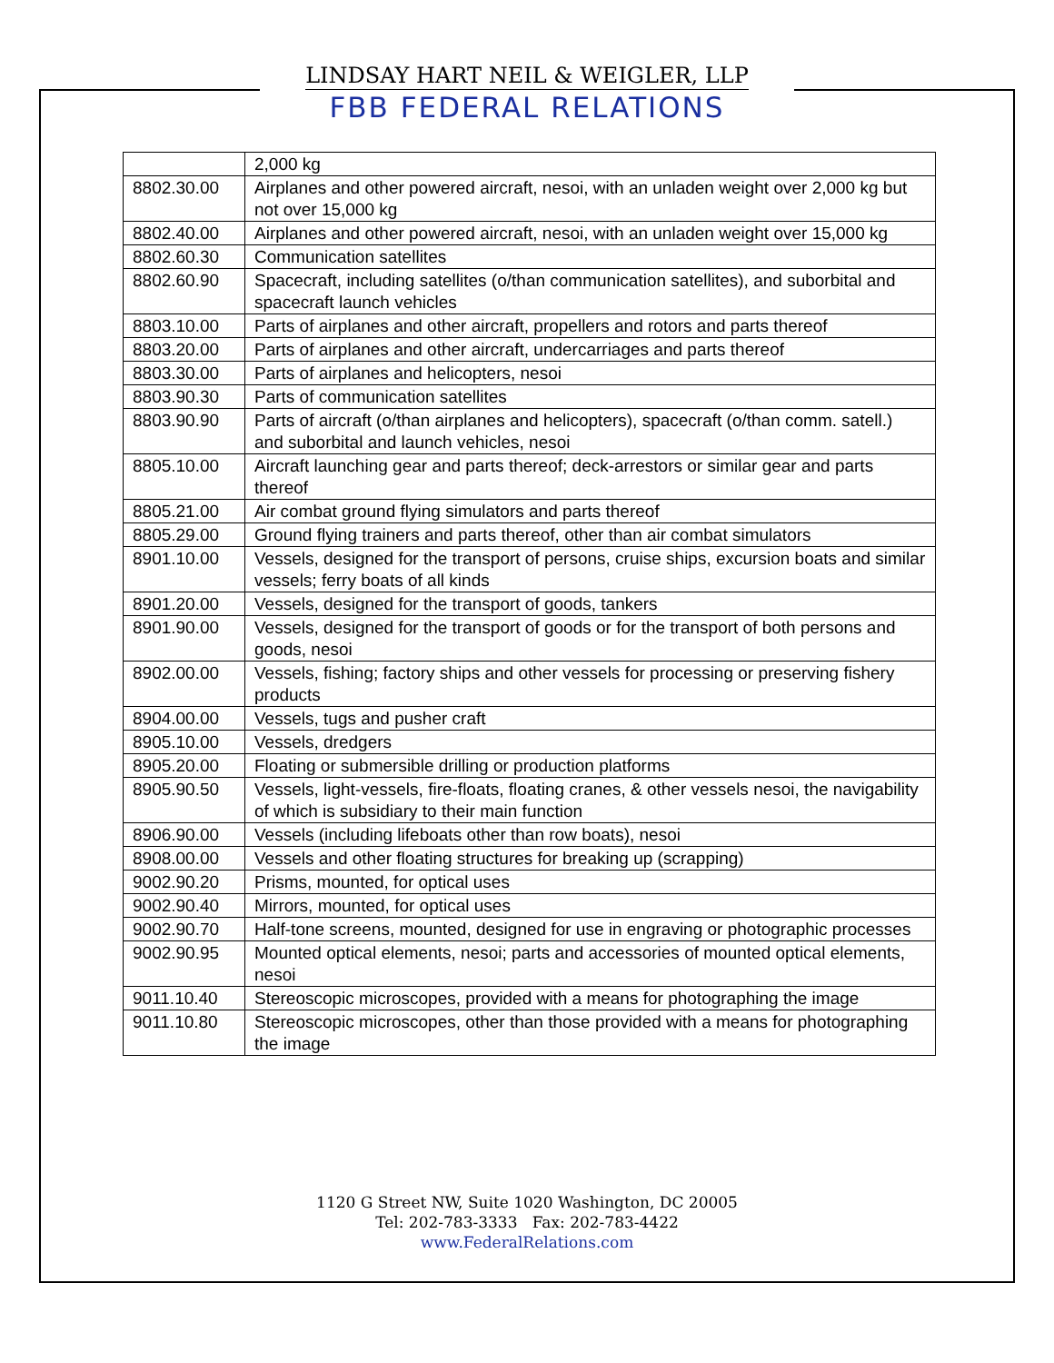LINDSAY HART NEIL & WEIGLER, LLP
FBB FEDERAL RELATIONS
| | 2,000 kg |
| 8802.30.00 | Airplanes and other powered aircraft, nesoi, with an unladen weight over 2,000 kg but not over 15,000 kg |
| 8802.40.00 | Airplanes and other powered aircraft, nesoi, with an unladen weight over 15,000 kg |
| 8802.60.30 | Communication satellites |
| 8802.60.90 | Spacecraft, including satellites (o/than communication satellites), and suborbital and spacecraft launch vehicles |
| 8803.10.00 | Parts of airplanes and other aircraft, propellers and rotors and parts thereof |
| 8803.20.00 | Parts of airplanes and other aircraft, undercarriages and parts thereof |
| 8803.30.00 | Parts of airplanes and helicopters, nesoi |
| 8803.90.30 | Parts of communication satellites |
| 8803.90.90 | Parts of aircraft (o/than airplanes and helicopters), spacecraft (o/than comm. satell.) and suborbital and launch vehicles, nesoi |
| 8805.10.00 | Aircraft launching gear and parts thereof; deck-arrestors or similar gear and parts thereof |
| 8805.21.00 | Air combat ground flying simulators and parts thereof |
| 8805.29.00 | Ground flying trainers and parts thereof, other than air combat simulators |
| 8901.10.00 | Vessels, designed for the transport of persons, cruise ships, excursion boats and similar vessels; ferry boats of all kinds |
| 8901.20.00 | Vessels, designed for the transport of goods, tankers |
| 8901.90.00 | Vessels, designed for the transport of goods or for the transport of both persons and goods, nesoi |
| 8902.00.00 | Vessels, fishing; factory ships and other vessels for processing or preserving fishery products |
| 8904.00.00 | Vessels, tugs and pusher craft |
| 8905.10.00 | Vessels, dredgers |
| 8905.20.00 | Floating or submersible drilling or production platforms |
| 8905.90.50 | Vessels, light-vessels, fire-floats, floating cranes, & other vessels nesoi, the navigability of which is subsidiary to their main function |
| 8906.90.00 | Vessels (including lifeboats other than row boats), nesoi |
| 8908.00.00 | Vessels and other floating structures for breaking up (scrapping) |
| 9002.90.20 | Prisms, mounted, for optical uses |
| 9002.90.40 | Mirrors, mounted, for optical uses |
| 9002.90.70 | Half-tone screens, mounted, designed for use in engraving or photographic processes |
| 9002.90.95 | Mounted optical elements, nesoi; parts and accessories of mounted optical elements, nesoi |
| 9011.10.40 | Stereoscopic microscopes, provided with a means for photographing the image |
| 9011.10.80 | Stereoscopic microscopes, other than those provided with a means for photographing the image |
1120 G Street NW, Suite 1020 Washington, DC 20005
Tel: 202-783-3333 Fax: 202-783-4422
www.FederalRelations.com